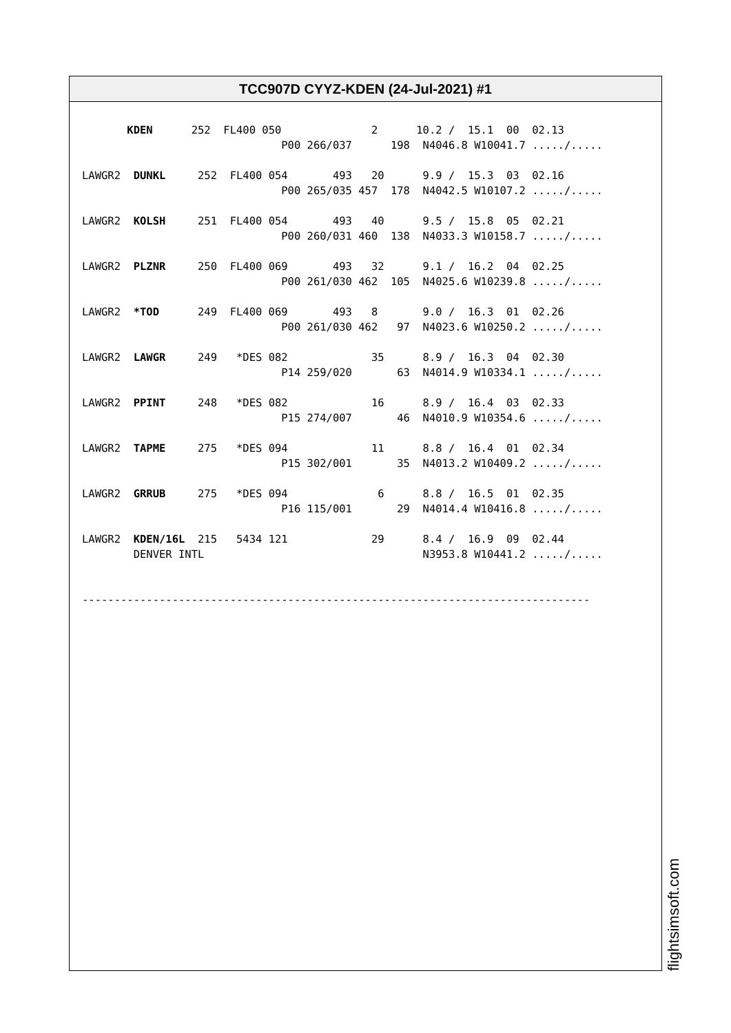TCC907D CYYZ-KDEN (24-Jul-2021) #1
       KDEN      252  FL400 050              2      10.2 /  15.1  00  02.13
                               P00 266/037      198  N4046.8 W10041.7 ...../.....

LAWGR2  DUNKL     252  FL400 054       493   20      9.9 /  15.3  03  02.16
                               P00 265/035 457  178  N4042.5 W10107.2 ...../.....

LAWGR2  KOLSH     251  FL400 054       493   40      9.5 /  15.8  05  02.21
                               P00 260/031 460  138  N4033.3 W10158.7 ...../.....

LAWGR2  PLZNR     250  FL400 069       493   32      9.1 /  16.2  04  02.25
                               P00 261/030 462  105  N4025.6 W10239.8 ...../.....

LAWGR2  *TOD      249  FL400 069       493   8       9.0 /  16.3  01  02.26
                               P00 261/030 462   97  N4023.6 W10250.2 ...../.....

LAWGR2  LAWGR     249   *DES 082             35      8.9 /  16.3  04  02.30
                               P14 259/020       63  N4014.9 W10334.1 ...../.....

LAWGR2  PPINT     248   *DES 082             16      8.9 /  16.4  03  02.33
                               P15 274/007       46  N4010.9 W10354.6 ...../.....

LAWGR2  TAPME     275   *DES 094             11      8.8 /  16.4  01  02.34
                               P15 302/001       35  N4013.2 W10409.2 ...../.....

LAWGR2  GRRUB     275   *DES 094              6      8.8 /  16.5  01  02.35
                               P16 115/001       29  N4014.4 W10416.8 ...../.....

LAWGR2  KDEN/16L  215   5434 121             29      8.4 /  16.9  09  02.44
        DENVER INTL                                  N3953.8 W10441.2 ...../.....


-------------------------------------------------------------------------------
flightsimsoft.com